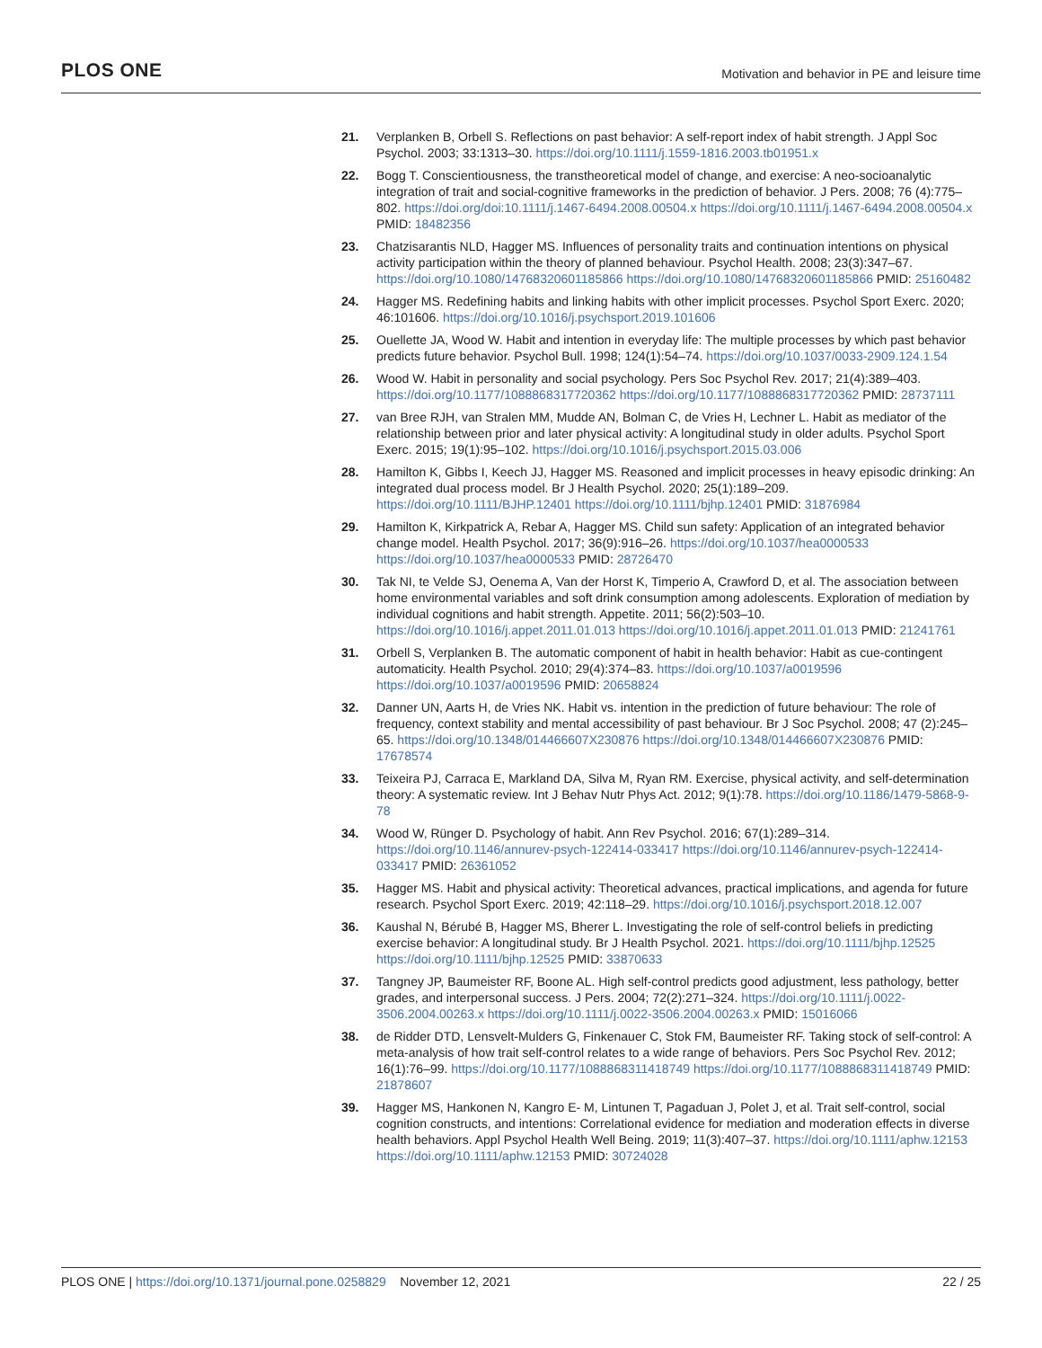PLOS ONE Motivation and behavior in PE and leisure time
21. Verplanken B, Orbell S. Reflections on past behavior: A self-report index of habit strength. J Appl Soc Psychol. 2003; 33:1313–30. https://doi.org/10.1111/j.1559-1816.2003.tb01951.x
22. Bogg T. Conscientiousness, the transtheoretical model of change, and exercise: A neo-socioanalytic integration of trait and social-cognitive frameworks in the prediction of behavior. J Pers. 2008; 76 (4):775–802. https://doi.org/doi:10.1111/j.1467-6494.2008.00504.x https://doi.org/10.1111/j.1467-6494.2008.00504.x PMID: 18482356
23. Chatzisarantis NLD, Hagger MS. Influences of personality traits and continuation intentions on physical activity participation within the theory of planned behaviour. Psychol Health. 2008; 23(3):347–67. https://doi.org/10.1080/14768320601185866 https://doi.org/10.1080/14768320601185866 PMID: 25160482
24. Hagger MS. Redefining habits and linking habits with other implicit processes. Psychol Sport Exerc. 2020; 46:101606. https://doi.org/10.1016/j.psychsport.2019.101606
25. Ouellette JA, Wood W. Habit and intention in everyday life: The multiple processes by which past behavior predicts future behavior. Psychol Bull. 1998; 124(1):54–74. https://doi.org/10.1037/0033-2909.124.1.54
26. Wood W. Habit in personality and social psychology. Pers Soc Psychol Rev. 2017; 21(4):389–403. https://doi.org/10.1177/1088868317720362 https://doi.org/10.1177/1088868317720362 PMID: 28737111
27. van Bree RJH, van Stralen MM, Mudde AN, Bolman C, de Vries H, Lechner L. Habit as mediator of the relationship between prior and later physical activity: A longitudinal study in older adults. Psychol Sport Exerc. 2015; 19(1):95–102. https://doi.org/10.1016/j.psychsport.2015.03.006
28. Hamilton K, Gibbs I, Keech JJ, Hagger MS. Reasoned and implicit processes in heavy episodic drinking: An integrated dual process model. Br J Health Psychol. 2020; 25(1):189–209. https://doi.org/10.1111/BJHP.12401 https://doi.org/10.1111/bjhp.12401 PMID: 31876984
29. Hamilton K, Kirkpatrick A, Rebar A, Hagger MS. Child sun safety: Application of an integrated behavior change model. Health Psychol. 2017; 36(9):916–26. https://doi.org/10.1037/hea0000533 https://doi.org/10.1037/hea0000533 PMID: 28726470
30. Tak NI, te Velde SJ, Oenema A, Van der Horst K, Timperio A, Crawford D, et al. The association between home environmental variables and soft drink consumption among adolescents. Exploration of mediation by individual cognitions and habit strength. Appetite. 2011; 56(2):503–10. https://doi.org/10.1016/j.appet.2011.01.013 https://doi.org/10.1016/j.appet.2011.01.013 PMID: 21241761
31. Orbell S, Verplanken B. The automatic component of habit in health behavior: Habit as cue-contingent automaticity. Health Psychol. 2010; 29(4):374–83. https://doi.org/10.1037/a0019596 https://doi.org/10.1037/a0019596 PMID: 20658824
32. Danner UN, Aarts H, de Vries NK. Habit vs. intention in the prediction of future behaviour: The role of frequency, context stability and mental accessibility of past behaviour. Br J Soc Psychol. 2008; 47 (2):245–65. https://doi.org/10.1348/014466607X230876 https://doi.org/10.1348/014466607X230876 PMID: 17678574
33. Teixeira PJ, Carraca E, Markland DA, Silva M, Ryan RM. Exercise, physical activity, and self-determination theory: A systematic review. Int J Behav Nutr Phys Act. 2012; 9(1):78. https://doi.org/10.1186/1479-5868-9-78
34. Wood W, Rünger D. Psychology of habit. Ann Rev Psychol. 2016; 67(1):289–314. https://doi.org/10.1146/annurev-psych-122414-033417 https://doi.org/10.1146/annurev-psych-122414-033417 PMID: 26361052
35. Hagger MS. Habit and physical activity: Theoretical advances, practical implications, and agenda for future research. Psychol Sport Exerc. 2019; 42:118–29. https://doi.org/10.1016/j.psychsport.2018.12.007
36. Kaushal N, Bérubé B, Hagger MS, Bherer L. Investigating the role of self-control beliefs in predicting exercise behavior: A longitudinal study. Br J Health Psychol. 2021. https://doi.org/10.1111/bjhp.12525 https://doi.org/10.1111/bjhp.12525 PMID: 33870633
37. Tangney JP, Baumeister RF, Boone AL. High self-control predicts good adjustment, less pathology, better grades, and interpersonal success. J Pers. 2004; 72(2):271–324. https://doi.org/10.1111/j.0022-3506.2004.00263.x https://doi.org/10.1111/j.0022-3506.2004.00263.x PMID: 15016066
38. de Ridder DTD, Lensvelt-Mulders G, Finkenauer C, Stok FM, Baumeister RF. Taking stock of self-control: A meta-analysis of how trait self-control relates to a wide range of behaviors. Pers Soc Psychol Rev. 2012; 16(1):76–99. https://doi.org/10.1177/1088868311418749 https://doi.org/10.1177/1088868311418749 PMID: 21878607
39. Hagger MS, Hankonen N, Kangro E- M, Lintunen T, Pagaduan J, Polet J, et al. Trait self-control, social cognition constructs, and intentions: Correlational evidence for mediation and moderation effects in diverse health behaviors. Appl Psychol Health Well Being. 2019; 11(3):407–37. https://doi.org/10.1111/aphw.12153 https://doi.org/10.1111/aphw.12153 PMID: 30724028
PLOS ONE | https://doi.org/10.1371/journal.pone.0258829 November 12, 2021 22 / 25